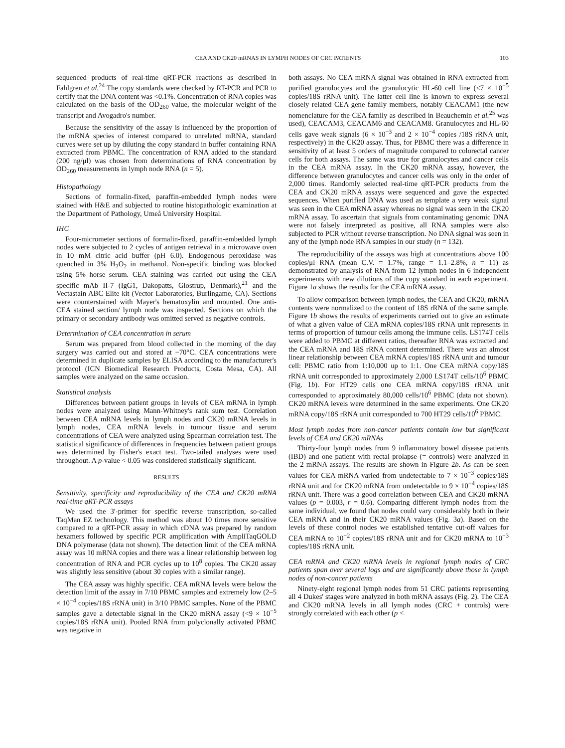CEA AND CK20 mRNAS IN LYMPH NODES OF CRC PATIENTS 103
sequenced products of real-time qRT-PCR reactions as described in Fahlgren et al.<sup>24</sup> The copy standards were checked by RT-PCR and PCR to certify that the DNA content was <0.1%. Concentration of RNA copies was calculated on the basis of the OD<sub>260</sub> value, the molecular weight of the transcript and Avogadro's number.
Because the sensitivity of the assay is influenced by the proportion of the mRNA species of interest compared to unrelated mRNA, standard curves were set up by diluting the copy standard in buffer containing RNA extracted from PBMC. The concentration of RNA added to the standard (200 ng/μl) was chosen from determinations of RNA concentration by OD<sub>260</sub> measurements in lymph node RNA (n = 5).
Histopathology
Sections of formalin-fixed, paraffin-embedded lymph nodes were stained with H&E and subjected to routine histopathologic examination at the Department of Pathology, Umeå University Hospital.
IHC
Four-micrometer sections of formalin-fixed, paraffin-embedded lymph nodes were subjected to 2 cycles of antigen retrieval in a microwave oven in 10 mM citric acid buffer (pH 6.0). Endogenous peroxidase was quenched in 3% H<sub>2</sub>O<sub>2</sub> in methanol. Non-specific binding was blocked using 5% horse serum. CEA staining was carried out using the CEA specific mAb II-7 (IgG1, Dakopatts, Glostrup, Denmark),<sup>21</sup> and the Vectastain ABC Elite kit (Vector Laboratories, Burlingame, CA). Sections were counterstained with Mayer's hematoxylin and mounted. One anti-CEA stained section/ lymph node was inspected. Sections on which the primary or secondary antibody was omitted served as negative controls.
Determination of CEA concentration in serum
Serum was prepared from blood collected in the morning of the day surgery was carried out and stored at −70°C. CEA concentrations were determined in duplicate samples by ELISA according to the manufacturer's protocol (ICN Biomedical Research Products, Costa Mesa, CA). All samples were analyzed on the same occasion.
Statistical analysis
Differences between patient groups in levels of CEA mRNA in lymph nodes were analyzed using Mann-Whitney's rank sum test. Correlation between CEA mRNA levels in lymph nodes and CK20 mRNA levels in lymph nodes, CEA mRNA levels in tumour tissue and serum concentrations of CEA were analyzed using Spearman correlation test. The statistical significance of differences in frequencies between patient groups was determined by Fisher's exact test. Two-tailed analyses were used throughout. A p-value < 0.05 was considered statistically significant.
RESULTS
Sensitivity, specificity and reproducibility of the CEA and CK20 mRNA real-time qRT-PCR assays
We used the 3′-primer for specific reverse transcription, so-called TaqMan EZ technology. This method was about 10 times more sensitive compared to a qRT-PCR assay in which cDNA was prepared by random hexamers followed by specific PCR amplification with AmpliTaqGOLD DNA polymerase (data not shown). The detection limit of the CEA mRNA assay was 10 mRNA copies and there was a linear relationship between log concentration of RNA and PCR cycles up to 10<sup>8</sup> copies. The CK20 assay was slightly less sensitive (about 30 copies with a similar range).
The CEA assay was highly specific. CEA mRNA levels were below the detection limit of the assay in 7/10 PBMC samples and extremely low (2–5 × 10<sup>−4</sup> copies/18S rRNA unit) in 3/10 PBMC samples. None of the PBMC samples gave a detectable signal in the CK20 mRNA assay (<9 × 10<sup>−5</sup> copies/18S rRNA unit). Pooled RNA from polyclonally activated PBMC was negative in
both assays. No CEA mRNA signal was obtained in RNA extracted from purified granulocytes and the granulocytic HL-60 cell line (<7 × 10<sup>−5</sup> copies/18S rRNA unit). The latter cell line is known to express several closely related CEA gene family members, notably CEACAM1 (the new nomenclature for the CEA family as described in Beauchemin et al.<sup>25</sup> was used), CEACAM3, CEACAM6 and CEACAM8. Granulocytes and HL-60 cells gave weak signals (6 × 10<sup>−3</sup> and 2 × 10<sup>−4</sup> copies /18S rRNA unit, respectively) in the CK20 assay. Thus, for PBMC there was a difference in sensitivity of at least 5 orders of magnitude compared to colorectal cancer cells for both assays. The same was true for granulocytes and cancer cells in the CEA mRNA assay. In the CK20 mRNA assay, however, the difference between granulocytes and cancer cells was only in the order of 2,000 times. Randomly selected real-time qRT-PCR products from the CEA and CK20 mRNA assays were sequenced and gave the expected sequences. When purified DNA was used as template a very weak signal was seen in the CEA mRNA assay whereas no signal was seen in the CK20 mRNA assay. To ascertain that signals from contaminating genomic DNA were not falsely interpreted as positive, all RNA samples were also subjected to PCR without reverse transcription. No DNA signal was seen in any of the lymph node RNA samples in our study (n = 132).
The reproducibility of the assays was high at concentrations above 100 copies/μl RNA (mean C.V. = 1.7%, range = 1.1–2.8%, n = 11) as demonstrated by analysis of RNA from 12 lymph nodes in 6 independent experiments with new dilutions of the copy standard in each experiment. Figure 1a shows the results for the CEA mRNA assay.
To allow comparison between lymph nodes, the CEA and CK20, mRNA contents were normalized to the content of 18S rRNA of the same sample. Figure 1b shows the results of experiments carried out to give an estimate of what a given value of CEA mRNA copies/18S rRNA unit represents in terms of proportion of tumour cells among the immune cells. LS174T cells were added to PBMC at different ratios, thereafter RNA was extracted and the CEA mRNA and 18S rRNA content determined. There was an almost linear relationship between CEA mRNA copies/18S rRNA unit and tumour cell: PBMC ratio from 1:10,000 up to 1:1. One CEA mRNA copy/18S rRNA unit corresponded to approximately 2,000 LS174T cells/10<sup>6</sup> PBMC (Fig. 1b). For HT29 cells one CEA mRNA copy/18S rRNA unit corresponded to approximately 80,000 cells/10<sup>6</sup> PBMC (data not shown). CK20 mRNA levels were determined in the same experiments. One CK20 mRNA copy/18S rRNA unit corresponded to 700 HT29 cells/10<sup>6</sup> PBMC.
Most lymph nodes from non-cancer patients contain low but significant levels of CEA and CK20 mRNAs
Thirty-four lymph nodes from 9 inflammatory bowel disease patients (IBD) and one patient with rectal prolapse (= controls) were analyzed in the 2 mRNA assays. The results are shown in Figure 2b. As can be seen values for CEA mRNA varied from undetectable to 7 × 10<sup>−3</sup> copies/18S rRNA unit and for CK20 mRNA from undetectable to 9 × 10<sup>−4</sup> copies/18S rRNA unit. There was a good correlation between CEA and CK20 mRNA values (p = 0.003, r = 0.6). Comparing different lymph nodes from the same individual, we found that nodes could vary considerably both in their CEA mRNA and in their CK20 mRNA values (Fig. 3a). Based on the levels of these control nodes we established tentative cut-off values for CEA mRNA to 10<sup>−2</sup> copies/18S rRNA unit and for CK20 mRNA to 10<sup>−3</sup> copies/18S rRNA unit.
CEA mRNA and CK20 mRNA levels in regional lymph nodes of CRC patients span over several logs and are significantly above those in lymph nodes of non-cancer patients
Ninety-eight regional lymph nodes from 51 CRC patients representing all 4 Dukes' stages were analyzed in both mRNA assays (Fig. 2). The CEA and CK20 mRNA levels in all lymph nodes (CRC + controls) were strongly correlated with each other (p <